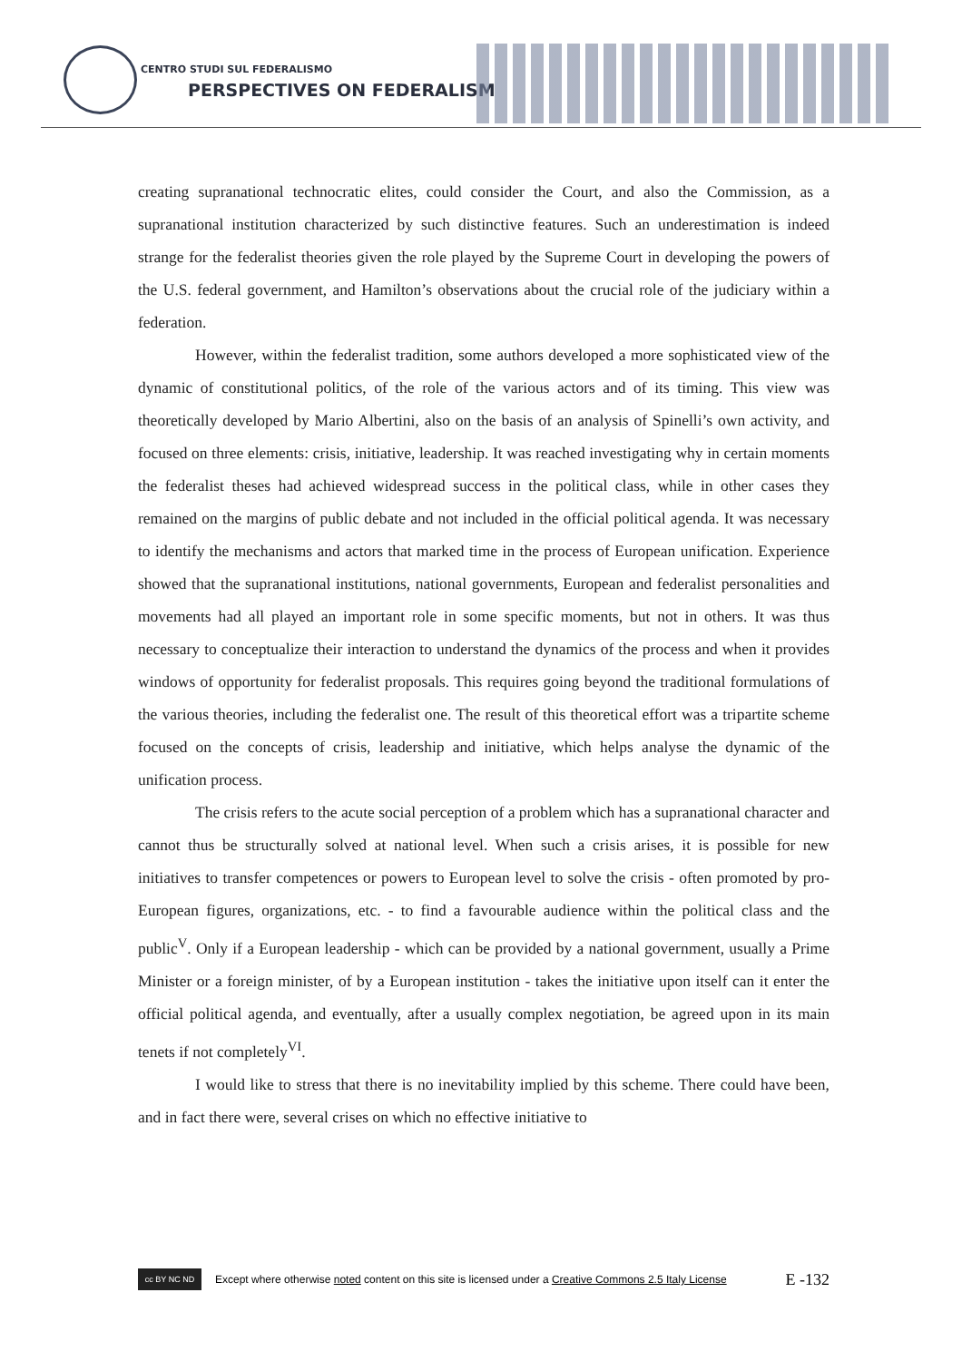CENTRO STUDI SUL FEDERALISMO
PERSPECTIVES ON FEDERALISM
creating supranational technocratic elites, could consider the Court, and also the Commission, as a supranational institution characterized by such distinctive features. Such an underestimation is indeed strange for the federalist theories given the role played by the Supreme Court in developing the powers of the U.S. federal government, and Hamilton’s observations about the crucial role of the judiciary within a federation.
However, within the federalist tradition, some authors developed a more sophisticated view of the dynamic of constitutional politics, of the role of the various actors and of its timing. This view was theoretically developed by Mario Albertini, also on the basis of an analysis of Spinelli’s own activity, and focused on three elements: crisis, initiative, leadership. It was reached investigating why in certain moments the federalist theses had achieved widespread success in the political class, while in other cases they remained on the margins of public debate and not included in the official political agenda. It was necessary to identify the mechanisms and actors that marked time in the process of European unification. Experience showed that the supranational institutions, national governments, European and federalist personalities and movements had all played an important role in some specific moments, but not in others. It was thus necessary to conceptualize their interaction to understand the dynamics of the process and when it provides windows of opportunity for federalist proposals. This requires going beyond the traditional formulations of the various theories, including the federalist one. The result of this theoretical effort was a tripartite scheme focused on the concepts of crisis, leadership and initiative, which helps analyse the dynamic of the unification process.
The crisis refers to the acute social perception of a problem which has a supranational character and cannot thus be structurally solved at national level. When such a crisis arises, it is possible for new initiatives to transfer competences or powers to European level to solve the crisis - often promoted by pro-European figures, organizations, etc. - to find a favourable audience within the political class and the public<sup>V</sup>. Only if a European leadership - which can be provided by a national government, usually a Prime Minister or a foreign minister, of by a European institution - takes the initiative upon itself can it enter the official political agenda, and eventually, after a usually complex negotiation, be agreed upon in its main tenets if not completely<sup>VI</sup>.
I would like to stress that there is no inevitability implied by this scheme. There could have been, and in fact there were, several crises on which no effective initiative to
cc BY NC ND
Except where otherwise noted content on this site is licensed under a Creative Commons 2.5 Italy License E -132